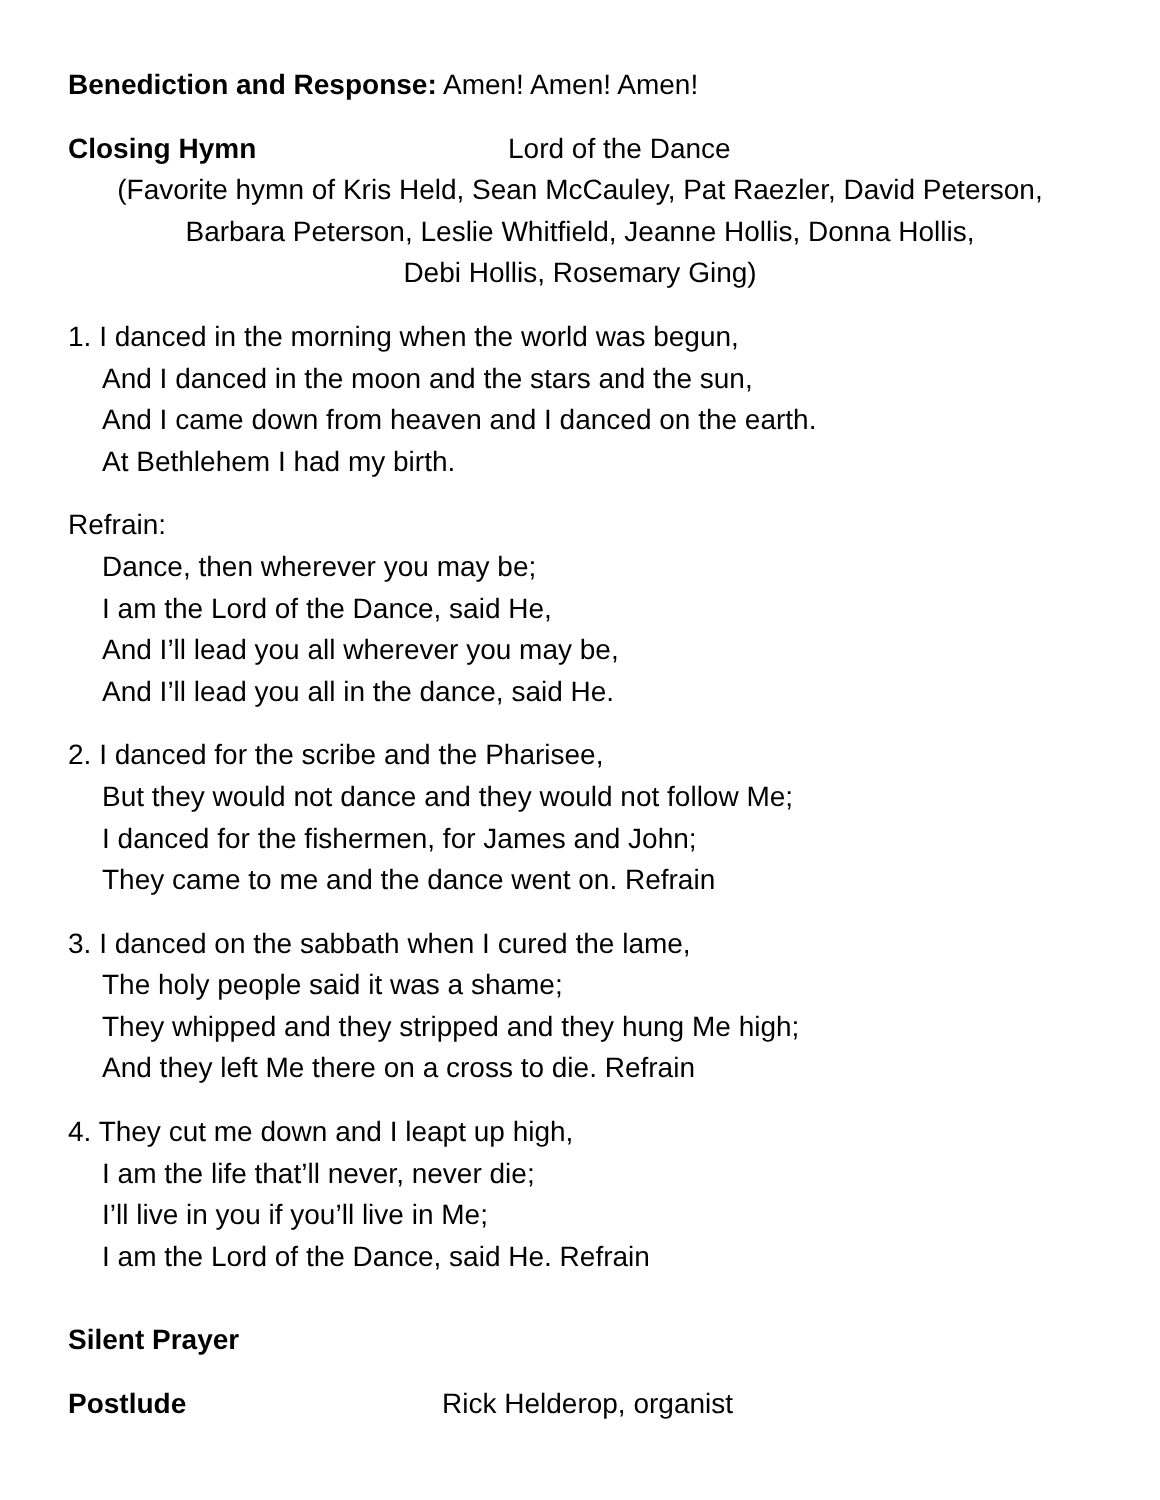Benediction and Response: Amen! Amen! Amen!
Closing Hymn Lord of the Dance
(Favorite hymn of Kris Held, Sean McCauley, Pat Raezler, David Peterson,
Barbara Peterson, Leslie Whitfield, Jeanne Hollis, Donna Hollis,
Debi Hollis, Rosemary Ging)
1. I danced in the morning when the world was begun,
And I danced in the moon and the stars and the sun,
And I came down from heaven and I danced on the earth.
At Bethlehem I had my birth.
Refrain:
Dance, then wherever you may be;
I am the Lord of the Dance, said He,
And I’ll lead you all wherever you may be,
And I’ll lead you all in the dance, said He.
2. I danced for the scribe and the Pharisee,
But they would not dance and they would not follow Me;
I danced for the fishermen, for James and John;
They came to me and the dance went on. Refrain
3. I danced on the sabbath when I cured the lame,
The holy people said it was a shame;
They whipped and they stripped and they hung Me high;
And they left Me there on a cross to die. Refrain
4. They cut me down and I leapt up high,
I am the life that’ll never, never die;
I’ll live in you if you’ll live in Me;
I am the Lord of the Dance, said He. Refrain
Silent Prayer
Postlude Rick Helderop, organist